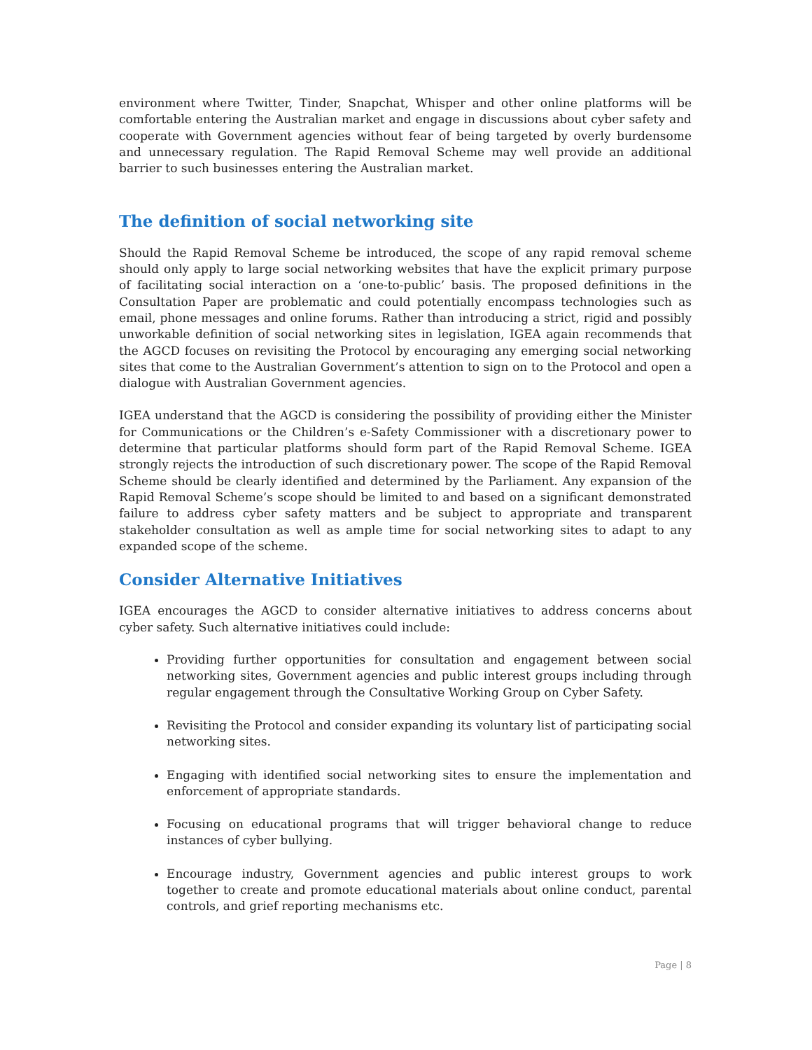environment where Twitter, Tinder, Snapchat, Whisper and other online platforms will be comfortable entering the Australian market and engage in discussions about cyber safety and cooperate with Government agencies without fear of being targeted by overly burdensome and unnecessary regulation. The Rapid Removal Scheme may well provide an additional barrier to such businesses entering the Australian market.
The definition of social networking site
Should the Rapid Removal Scheme be introduced, the scope of any rapid removal scheme should only apply to large social networking websites that have the explicit primary purpose of facilitating social interaction on a ‘one-to-public’ basis. The proposed definitions in the Consultation Paper are problematic and could potentially encompass technologies such as email, phone messages and online forums. Rather than introducing a strict, rigid and possibly unworkable definition of social networking sites in legislation, IGEA again recommends that the AGCD focuses on revisiting the Protocol by encouraging any emerging social networking sites that come to the Australian Government’s attention to sign on to the Protocol and open a dialogue with Australian Government agencies.
IGEA understand that the AGCD is considering the possibility of providing either the Minister for Communications or the Children’s e-Safety Commissioner with a discretionary power to determine that particular platforms should form part of the Rapid Removal Scheme. IGEA strongly rejects the introduction of such discretionary power. The scope of the Rapid Removal Scheme should be clearly identified and determined by the Parliament. Any expansion of the Rapid Removal Scheme’s scope should be limited to and based on a significant demonstrated failure to address cyber safety matters and be subject to appropriate and transparent stakeholder consultation as well as ample time for social networking sites to adapt to any expanded scope of the scheme.
Consider Alternative Initiatives
IGEA encourages the AGCD to consider alternative initiatives to address concerns about cyber safety. Such alternative initiatives could include:
Providing further opportunities for consultation and engagement between social networking sites, Government agencies and public interest groups including through regular engagement through the Consultative Working Group on Cyber Safety.
Revisiting the Protocol and consider expanding its voluntary list of participating social networking sites.
Engaging with identified social networking sites to ensure the implementation and enforcement of appropriate standards.
Focusing on educational programs that will trigger behavioral change to reduce instances of cyber bullying.
Encourage industry, Government agencies and public interest groups to work together to create and promote educational materials about online conduct, parental controls, and grief reporting mechanisms etc.
Page | 8